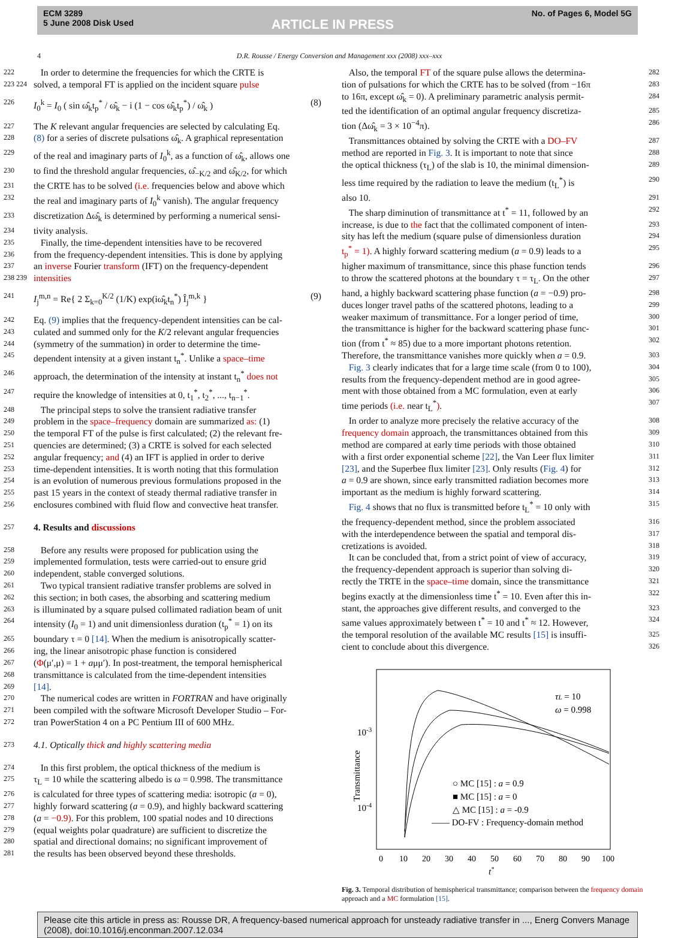ECM 3289
5 June 2008 Disk Used
ARTICLE IN PRESS
No. of Pages 6, Model 5G
4 D.R. Rousse / Energy Conversion and Management xxx (2008) xxx–xxx
222 In order to determine the frequencies for which the CRTE is
223 224 solved, a temporal FT is applied on the incident square pulse
226 I<sub>0</sub><sup>k</sup> = I<sub>0</sub> ( sin ω̂<sub>k</sub>t<sub>p</sub><sup>*</sup> / ω̂<sub>k</sub> − i (1 − cos ω̂<sub>k</sub>t<sub>p</sub><sup>*</sup>) / ω̂<sub>k</sub> ) (8)
227 The K relevant angular frequencies are selected by calculating Eq.
228 (8) for a series of discrete pulsations ω̂<sub>k</sub>. A graphical representation
229 of the real and imaginary parts of I<sub>0</sub><sup>k</sup>, as a function of ω̂<sub>k</sub>, allows one
230 to find the threshold angular frequencies, ω̂<sub>−K/2</sub> and ω̂<sub>K/2</sub>, for which
231 the CRTE has to be solved (i.e. frequencies below and above which
232 the real and imaginary parts of I<sub>0</sub><sup>k</sup> vanish). The angular frequency
233 discretization Δω̂<sub>k</sub> is determined by performing a numerical sensi-
234 tivity analysis.
235 Finally, the time-dependent intensities have to be recovered
236 from the frequency-dependent intensities. This is done by applying
237 an inverse Fourier transform (IFT) on the frequency-dependent
238 239 intensities
241 I<sub>j</sub><sup>m,n</sup> = Re{ 2 Σ<sub>k=0</sub><sup>K/2</sup> (1/K) exp(iω̂<sub>k</sub>t<sub>n</sub><sup>*</sup>) Î<sub>j</sub><sup>m,k</sup> } (9)
242 Eq. (9) implies that the frequency-dependent intensities can be cal-
243 culated and summed only for the K/2 relevant angular frequencies
244 (symmetry of the summation) in order to determine the time-
245 dependent intensity at a given instant t<sub>n</sub><sup>*</sup>. Unlike a space–time
246 approach, the determination of the intensity at instant t<sub>n</sub><sup>*</sup> does not
247 require the knowledge of intensities at 0, t<sub>1</sub><sup>*</sup>, t<sub>2</sub><sup>*</sup>, ..., t<sub>n−1</sub><sup>*</sup>.
248 The principal steps to solve the transient radiative transfer
249 problem in the space–frequency domain are summarized as: (1)
250 the temporal FT of the pulse is first calculated; (2) the relevant fre-
251 quencies are determined; (3) a CRTE is solved for each selected
252 angular frequency; and (4) an IFT is applied in order to derive
253 time-dependent intensities. It is worth noting that this formulation
254 is an evolution of numerous previous formulations proposed in the
255 past 15 years in the context of steady thermal radiative transfer in
256 enclosures combined with fluid flow and convective heat transfer.
257 4. Results and discussions
258 Before any results were proposed for publication using the
259 implemented formulation, tests were carried-out to ensure grid
260 independent, stable converged solutions.
261 Two typical transient radiative transfer problems are solved in
262 this section; in both cases, the absorbing and scattering medium
263 is illuminated by a square pulsed collimated radiation beam of unit
264 intensity (I<sub>0</sub> = 1) and unit dimensionless duration (t<sub>p</sub><sup>*</sup> = 1) on its
265 boundary τ = 0 [14]. When the medium is anisotropically scatter-
266 ing, the linear anisotropic phase function is considered
267 (Φ(μ′,μ) = 1 + aμμ′). In post-treatment, the temporal hemispherical
268 transmittance is calculated from the time-dependent intensities
269 [14].
270 The numerical codes are written in FORTRAN and have originally
271 been compiled with the software Microsoft Developer Studio – For-
272 tran PowerStation 4 on a PC Pentium III of 600 MHz.
273 4.1. Optically thick and highly scattering media
274 In this first problem, the optical thickness of the medium is
275 τ<sub>L</sub> = 10 while the scattering albedo is ω = 0.998. The transmittance
276 is calculated for three types of scattering media: isotropic (a = 0),
277 highly forward scattering (a = 0.9), and highly backward scattering
278 (a = −0.9). For this problem, 100 spatial nodes and 10 directions
279 (equal weights polar quadrature) are sufficient to discretize the
280 spatial and directional domains; no significant improvement of
281 the results has been observed beyond these thresholds.
Also, the temporal FT of the square pulse allows the determina- 282
tion of pulsations for which the CRTE has to be solved (from −16π 283
to 16π, except ω̂<sub>k</sub> = 0). A preliminary parametric analysis permit- 284
ted the identification of an optimal angular frequency discretiza- 285
tion (Δω̂<sub>k</sub> = 3 × 10<sup>−4</sup>π). 286
Transmittances obtained by solving the CRTE with a DO–FV 287
method are reported in Fig. 3. It is important to note that since 288
the optical thickness (τ<sub>L</sub>) of the slab is 10, the minimal dimension- 289
less time required by the radiation to leave the medium (t<sub>L</sub><sup>*</sup>) is 290
also 10. 291
The sharp diminution of transmittance at t<sup>*</sup> = 11, followed by an 292
increase, is due to the fact that the collimated component of inten- 293
sity has left the medium (square pulse of dimensionless duration 294
t<sub>p</sub><sup>*</sup> = 1). A highly forward scattering medium (a = 0.9) leads to a 295
higher maximum of transmittance, since this phase function tends 296
to throw the scattered photons at the boundary τ = τ<sub>L</sub>. On the other 297
hand, a highly backward scattering phase function (a = −0.9) pro- 298
duces longer travel paths of the scattered photons, leading to a 299
weaker maximum of transmittance. For a longer period of time, 300
the transmittance is higher for the backward scattering phase func- 301
tion (from t<sup>*</sup> ≈ 85) due to a more important photons retention. 302
Therefore, the transmittance vanishes more quickly when a = 0.9. 303
Fig. 3 clearly indicates that for a large time scale (from 0 to 100), 304
results from the frequency-dependent method are in good agree- 305
ment with those obtained from a MC formulation, even at early 306
time periods (i.e. near t<sub>L</sub><sup>*</sup>). 307
In order to analyze more precisely the relative accuracy of the 308
frequency domain approach, the transmittances obtained from this 309
method are compared at early time periods with those obtained 310
with a first order exponential scheme [22], the Van Leer flux limiter 311
[23], and the Superbee flux limiter [23]. Only results (Fig. 4) for 312
a = 0.9 are shown, since early transmitted radiation becomes more 313
important as the medium is highly forward scattering. 314
Fig. 4 shows that no flux is transmitted before t<sub>L</sub><sup>*</sup> = 10 only with 315
the frequency-dependent method, since the problem associated 316
with the interdependence between the spatial and temporal dis- 317
cretizations is avoided. 318
It can be concluded that, from a strict point of view of accuracy, 319
the frequency-dependent approach is superior than solving di- 320
rectly the TRTE in the space–time domain, since the transmittance 321
begins exactly at the dimensionless time t<sup>*</sup> = 10. Even after this in- 322
stant, the approaches give different results, and converged to the 323
same values approximately between t<sup>*</sup> = 10 and t<sup>*</sup> ≈ 12. However, 324
the temporal resolution of the available MC results [15] is insuffi- 325
cient to conclude about this divergence. 326
10-3
10-4
Transmittance
τL = 10
ω = 0.998
○ MC [15] : a = 0.9
■ MC [15] : a = 0
△ MC [15] : a = -0.9
—— DO-FV : Frequency-domain method
0
10
20
30
40
50
60
70
80
90
100
t*
Fig. 3. Temporal distribution of hemispherical transmittance; comparison between the frequency domain approach and a MC formulation [15].
Please cite this article in press as: Rousse DR, A frequency-based numerical approach for unsteady radiative transfer in ..., Energ Convers Manage (2008), doi:10.1016/j.enconman.2007.12.034